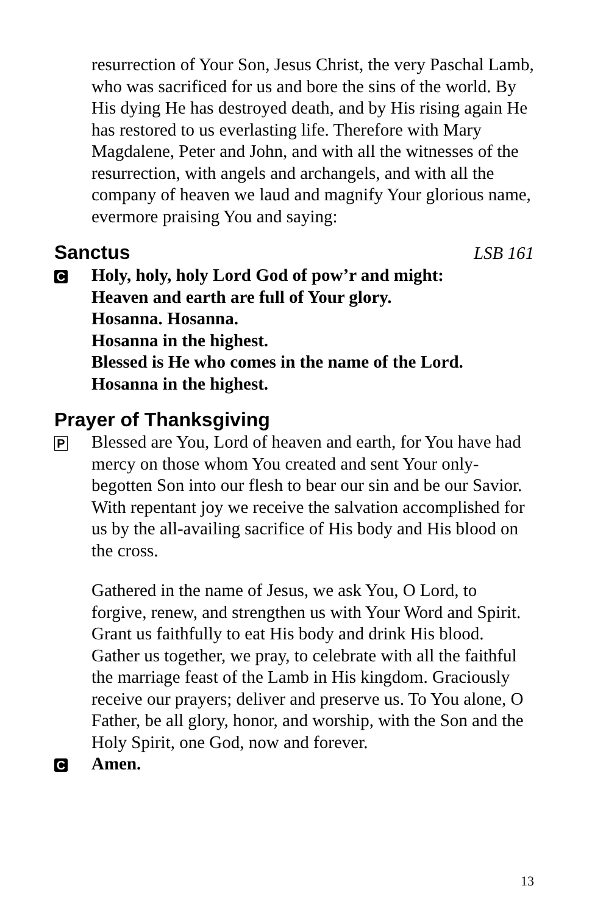resurrection of Your Son, Jesus Christ, the very Paschal Lamb, who was sacrificed for us and bore the sins of the world. By His dying He has destroyed death, and by His rising again He has restored to us everlasting life. Therefore with Mary Magdalene, Peter and John, and with all the witnesses of the resurrection, with angels and archangels, and with all the company of heaven we laud and magnify Your glorious name, evermore praising You and saying:
Sanctus LSB 161
C
Holy, holy, holy Lord God of pow’r and might:
Heaven and earth are full of Your glory.
Hosanna. Hosanna.
Hosanna in the highest.
Blessed is He who comes in the name of the Lord.
Hosanna in the highest.
Prayer of Thanksgiving
P
Blessed are You, Lord of heaven and earth, for You have had mercy on those whom You created and sent Your only-begotten Son into our flesh to bear our sin and be our Savior. With repentant joy we receive the salvation accomplished for us by the all-availing sacrifice of His body and His blood on the cross.
Gathered in the name of Jesus, we ask You, O Lord, to forgive, renew, and strengthen us with Your Word and Spirit. Grant us faithfully to eat His body and drink His blood. Gather us together, we pray, to celebrate with all the faithful the marriage feast of the Lamb in His kingdom. Graciously receive our prayers; deliver and preserve us. To You alone, O Father, be all glory, honor, and worship, with the Son and the Holy Spirit, one God, now and forever.
C
Amen.
13